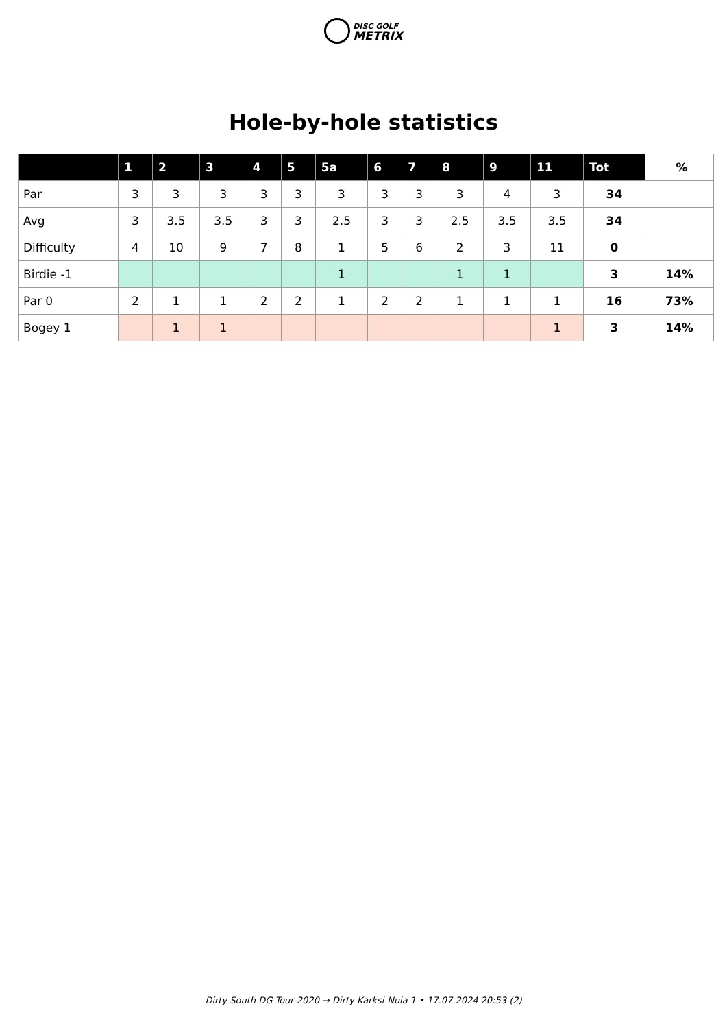DISC GOLF
METRIX
Hole-by-hole statistics
| | 1 | 2 | 3 | 4 | 5 | 5a | 6 | 7 | 8 | 9 | 11 | Tot | % |
| --- | --- | --- | --- | --- | --- | --- | --- | --- | --- | --- | --- | --- | --- |
| Par | 3 | 3 | 3 | 3 | 3 | 3 | 3 | 3 | 3 | 4 | 3 | 34 | |
| Avg | 3 | 3.5 | 3.5 | 3 | 3 | 2.5 | 3 | 3 | 2.5 | 3.5 | 3.5 | 34 | |
| Difficulty | 4 | 10 | 9 | 7 | 8 | 1 | 5 | 6 | 2 | 3 | 11 | 0 | |
| Birdie -1 | | | | | | 1 | | | 1 | 1 | | 3 | 14% |
| Par 0 | 2 | 1 | 1 | 2 | 2 | 1 | 2 | 2 | 1 | 1 | 1 | 16 | 73% |
| Bogey 1 | | 1 | 1 | | | | | | | | 1 | 3 | 14% |
Dirty South DG Tour 2020 → Dirty Karksi-Nuia 1 • 17.07.2024 20:53 (2)